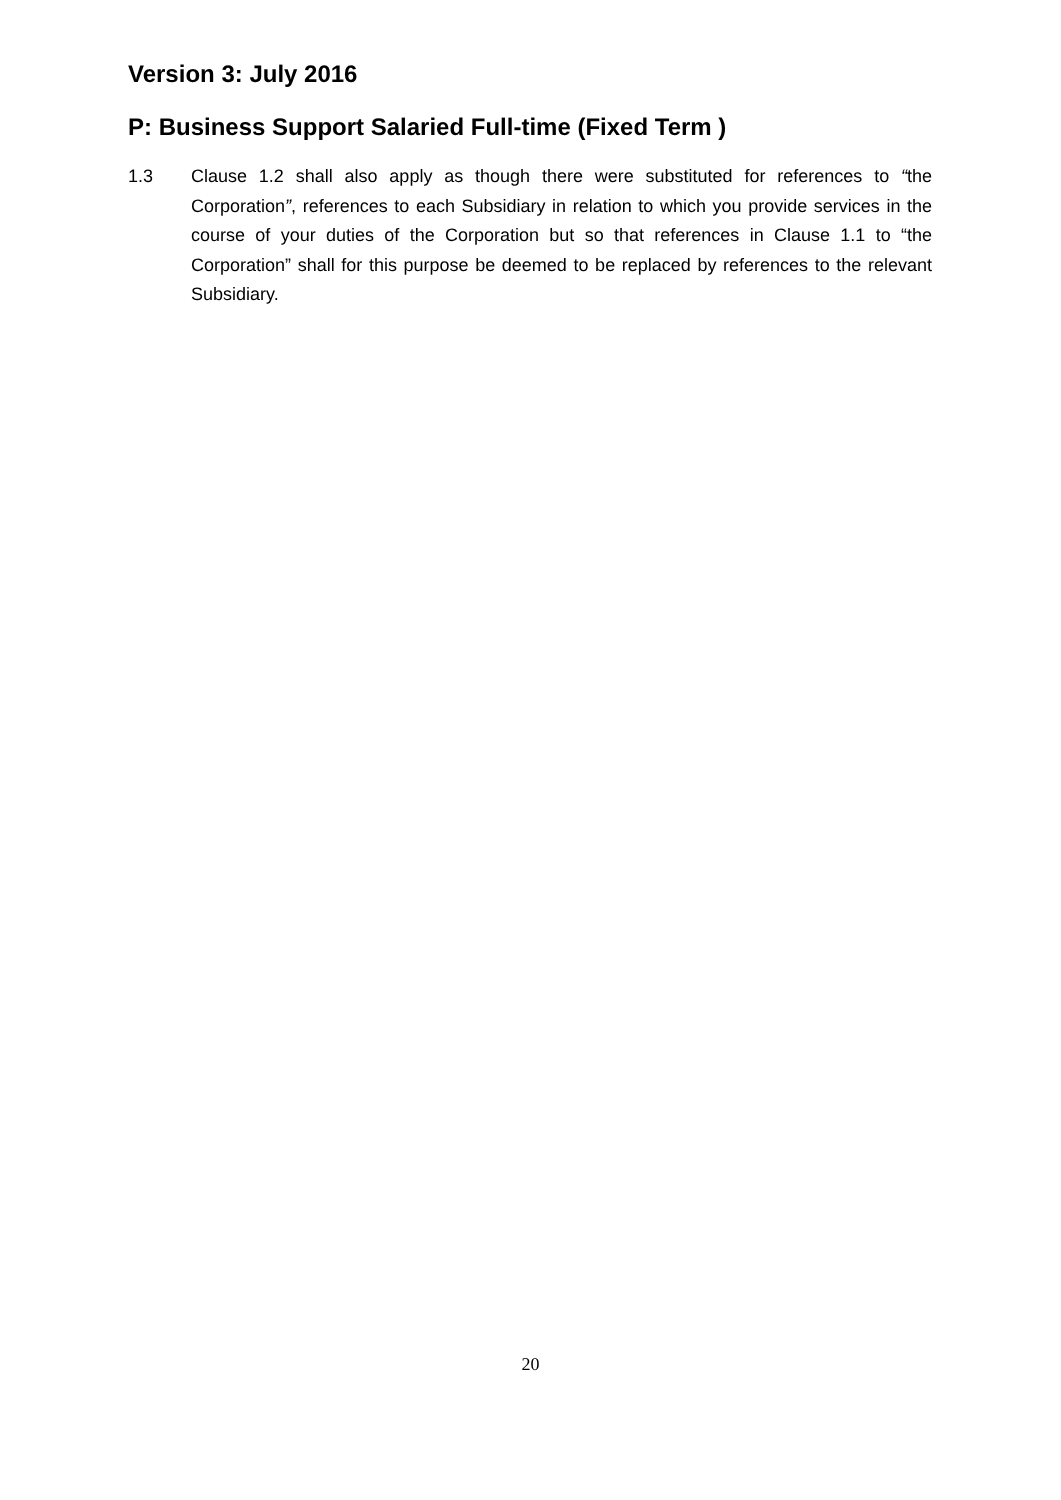Version 3: July 2016
P: Business Support Salaried Full-time (Fixed Term )
1.3 Clause 1.2 shall also apply as though there were substituted for references to “the Corporation”, references to each Subsidiary in relation to which you provide services in the course of your duties of the Corporation but so that references in Clause 1.1 to “the Corporation” shall for this purpose be deemed to be replaced by references to the relevant Subsidiary.
20